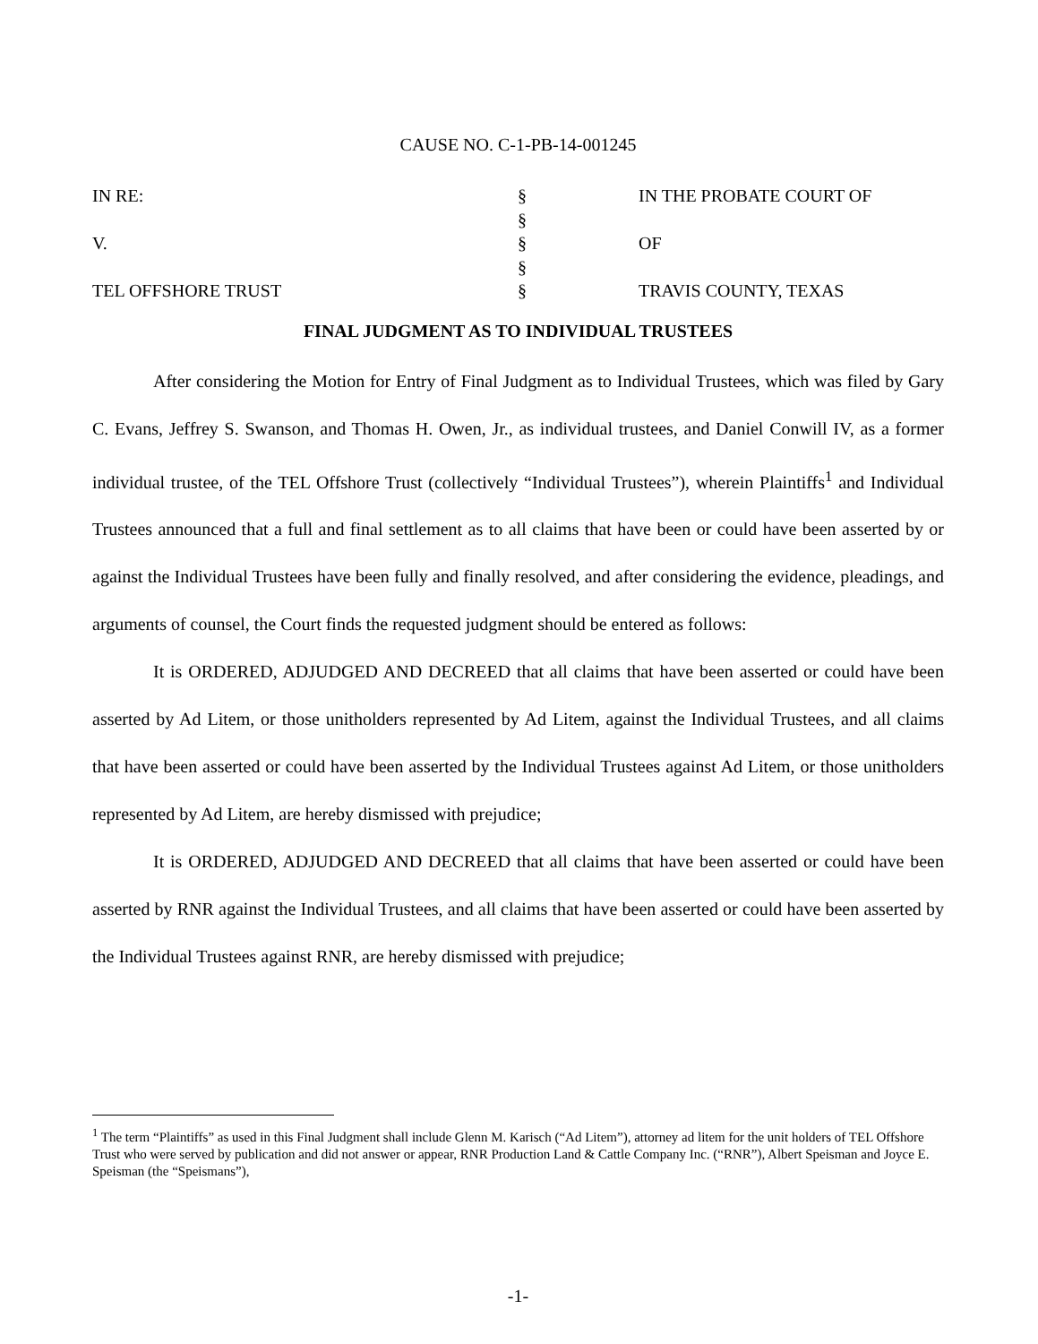CAUSE NO. C-1-PB-14-001245
| IN RE: | § | IN THE PROBATE COURT OF |
| | § | |
| V. | § | OF |
| | § | |
| TEL OFFSHORE TRUST | § | TRAVIS COUNTY, TEXAS |
FINAL JUDGMENT AS TO INDIVIDUAL TRUSTEES
After considering the Motion for Entry of Final Judgment as to Individual Trustees, which was filed by Gary C. Evans, Jeffrey S. Swanson, and Thomas H. Owen, Jr., as individual trustees, and Daniel Conwill IV, as a former individual trustee, of the TEL Offshore Trust (collectively “Individual Trustees”), wherein Plaintiffs<sup>1</sup> and Individual Trustees announced that a full and final settlement as to all claims that have been or could have been asserted by or against the Individual Trustees have been fully and finally resolved, and after considering the evidence, pleadings, and arguments of counsel, the Court finds the requested judgment should be entered as follows:
It is ORDERED, ADJUDGED AND DECREED that all claims that have been asserted or could have been asserted by Ad Litem, or those unitholders represented by Ad Litem, against the Individual Trustees, and all claims that have been asserted or could have been asserted by the Individual Trustees against Ad Litem, or those unitholders represented by Ad Litem, are hereby dismissed with prejudice;
It is ORDERED, ADJUDGED AND DECREED that all claims that have been asserted or could have been asserted by RNR against the Individual Trustees, and all claims that have been asserted or could have been asserted by the Individual Trustees against RNR, are hereby dismissed with prejudice;
<sup>1</sup> The term “Plaintiffs” as used in this Final Judgment shall include Glenn M. Karisch (“Ad Litem”), attorney ad litem for the unit holders of TEL Offshore Trust who were served by publication and did not answer or appear, RNR Production Land & Cattle Company Inc. (“RNR”), Albert Speisman and Joyce E. Speisman (the “Speismans”),
-1-